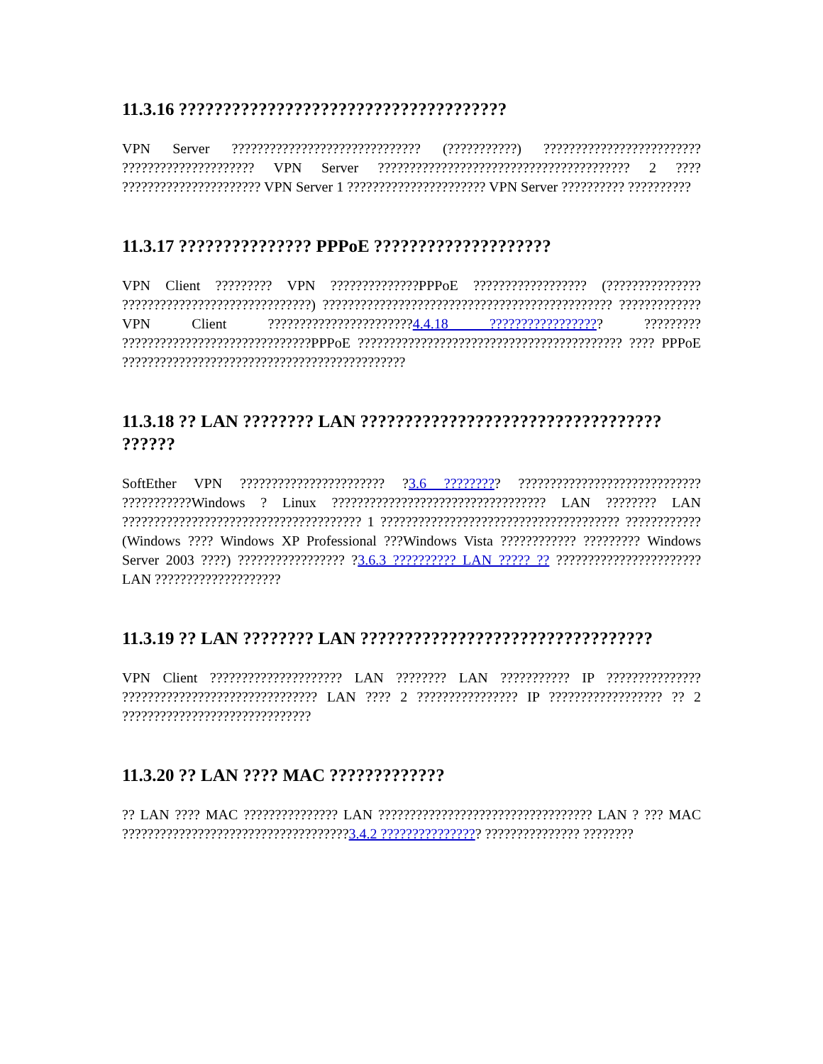11.3.16 ?????????????????????????????????????
VPN Server ?????????????????????????????? (???????????) ????????????????????????? ????????????????????? VPN Server ???????????????????????????????????????? 2 ???? ?????????????????????? VPN Server 1 ?????????????????????? VPN Server ?????????? ??????????
11.3.17 ??????????????? PPPoE ????????????????????
VPN Client ????????? VPN ??????????????PPPoE ?????????????????? (??????????????? ??????????????????????????????) ?????????????????????????????????????????????? ?????????????VPN Client ???????????????????????4.4.18 ?????????????????? ????????? ??????????????????????????????PPPoE ?????????????????????????????????????????? ???? PPPoE ?????????????????????????????????????????????
11.3.18 ?? LAN ???????? LAN ?????????????????????????????????? ??????
SoftEther VPN ??????????????????????? ?3.6 ????????? ????????????????????????????? ???????????Windows ? Linux ?????????????????????????????????? LAN ???????? LAN ?????????????????????????????????????? 1 ?????????????????????????????????????? ???????????? (Windows ???? Windows XP Professional ???Windows Vista ???????????? ????????? Windows Server 2003 ????) ????????????????? ?3.6.3 ?????????? LAN ????? ?? ??????????????????????? LAN ????????????????????
11.3.19 ?? LAN ???????? LAN ?????????????????????????????????
VPN Client ????????????????????? LAN ???????? LAN ??????????? IP ??????????????? ??????????????????????????????? LAN ???? 2 ???????????????? IP ?????????????????? ?? 2 ??????????????????????????????
11.3.20 ?? LAN ???? MAC ?????????????
?? LAN ???? MAC ??????????????? LAN ?????????????????????????????????? LAN ? ??? MAC ????????????????????????????????????3.4.2 ???????????????? ??????????????? ????????